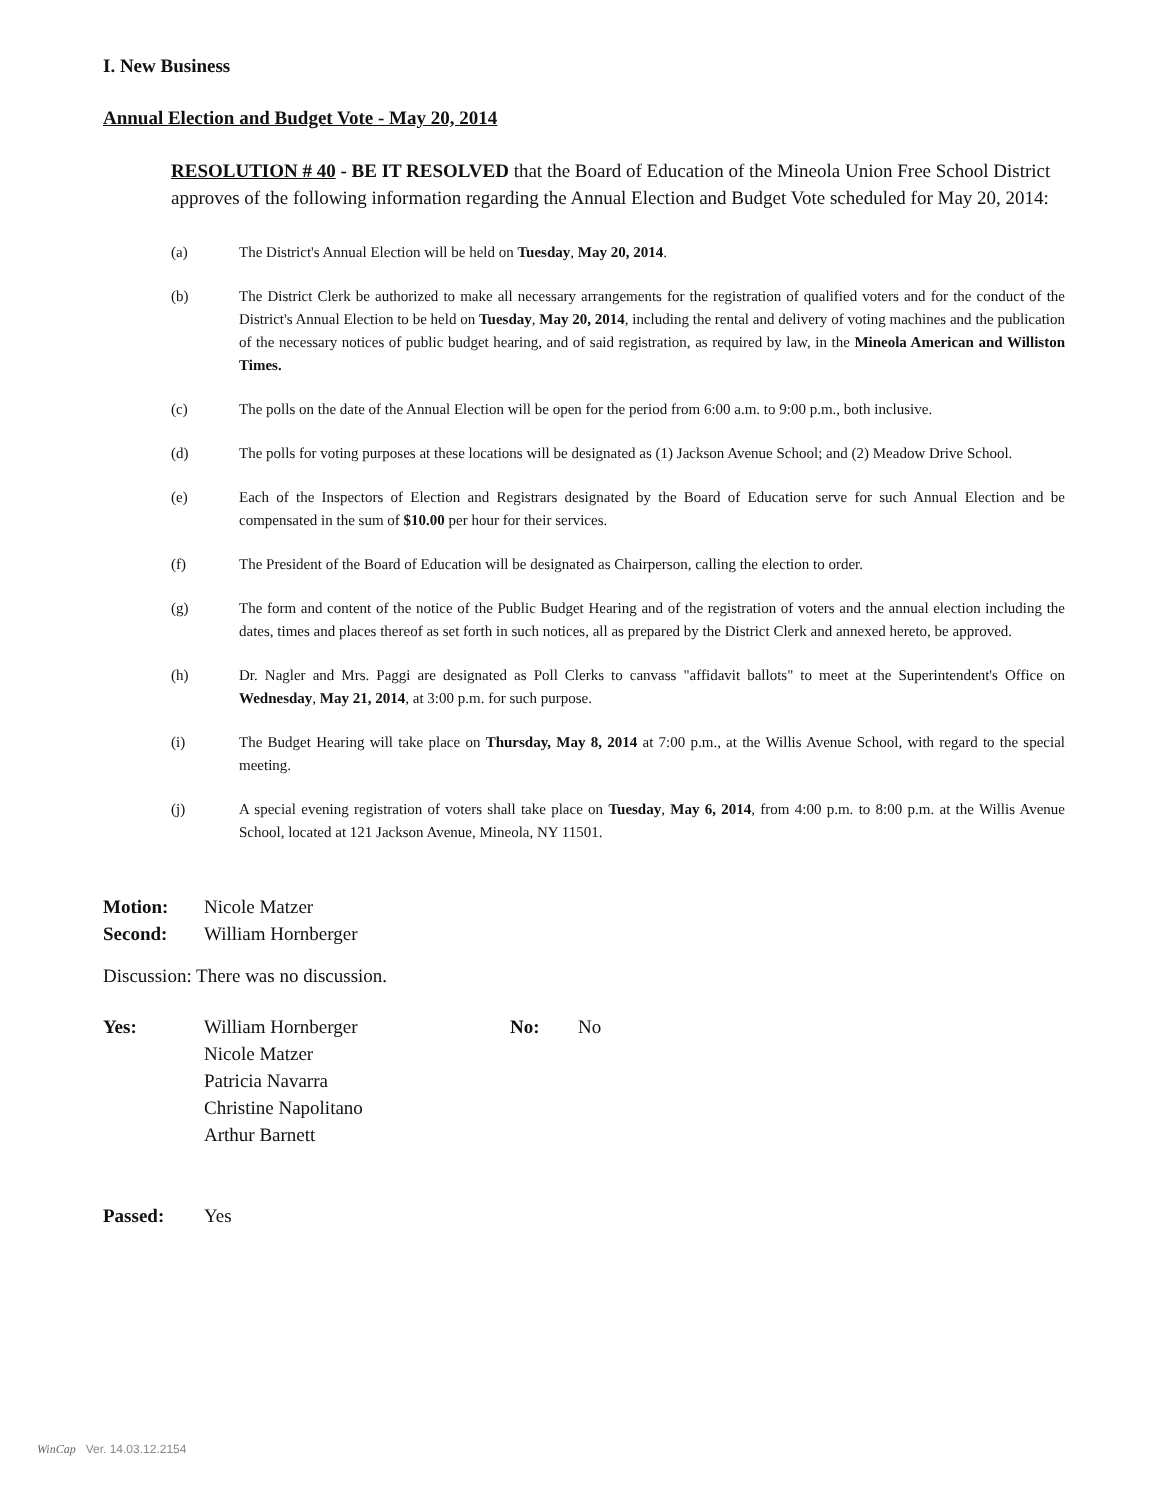I. New Business
Annual Election and Budget Vote - May 20, 2014
RESOLUTION # 40 - BE IT RESOLVED that the Board of Education of the Mineola Union Free School District approves of the following information regarding the Annual Election and Budget Vote scheduled for May 20, 2014:
(a) The District's Annual Election will be held on Tuesday, May 20, 2014.
(b) The District Clerk be authorized to make all necessary arrangements for the registration of qualified voters and for the conduct of the District's Annual Election to be held on Tuesday, May 20, 2014, including the rental and delivery of voting machines and the publication of the necessary notices of public budget hearing, and of said registration, as required by law, in the Mineola American and Williston Times.
(c) The polls on the date of the Annual Election will be open for the period from 6:00 a.m. to 9:00 p.m., both inclusive.
(d) The polls for voting purposes at these locations will be designated as (1) Jackson Avenue School; and (2) Meadow Drive School.
(e) Each of the Inspectors of Election and Registrars designated by the Board of Education serve for such Annual Election and be compensated in the sum of $10.00 per hour for their services.
(f) The President of the Board of Education will be designated as Chairperson, calling the election to order.
(g) The form and content of the notice of the Public Budget Hearing and of the registration of voters and the annual election including the dates, times and places thereof as set forth in such notices, all as prepared by the District Clerk and annexed hereto, be approved.
(h) Dr. Nagler and Mrs. Paggi are designated as Poll Clerks to canvass "affidavit ballots" to meet at the Superintendent's Office on Wednesday, May 21, 2014, at 3:00 p.m. for such purpose.
(i) The Budget Hearing will take place on Thursday, May 8, 2014 at 7:00 p.m., at the Willis Avenue School, with regard to the special meeting.
(j) A special evening registration of voters shall take place on Tuesday, May 6, 2014, from 4:00 p.m. to 8:00 p.m. at the Willis Avenue School, located at 121 Jackson Avenue, Mineola, NY 11501.
Motion: Nicole Matzer
Second: William Hornberger
Discussion: There was no discussion.
Yes: William Hornberger
Nicole Matzer
Patricia Navarra
Christine Napolitano
Arthur Barnett No: No
Passed: Yes
WinCap Ver. 14.03.12.2154